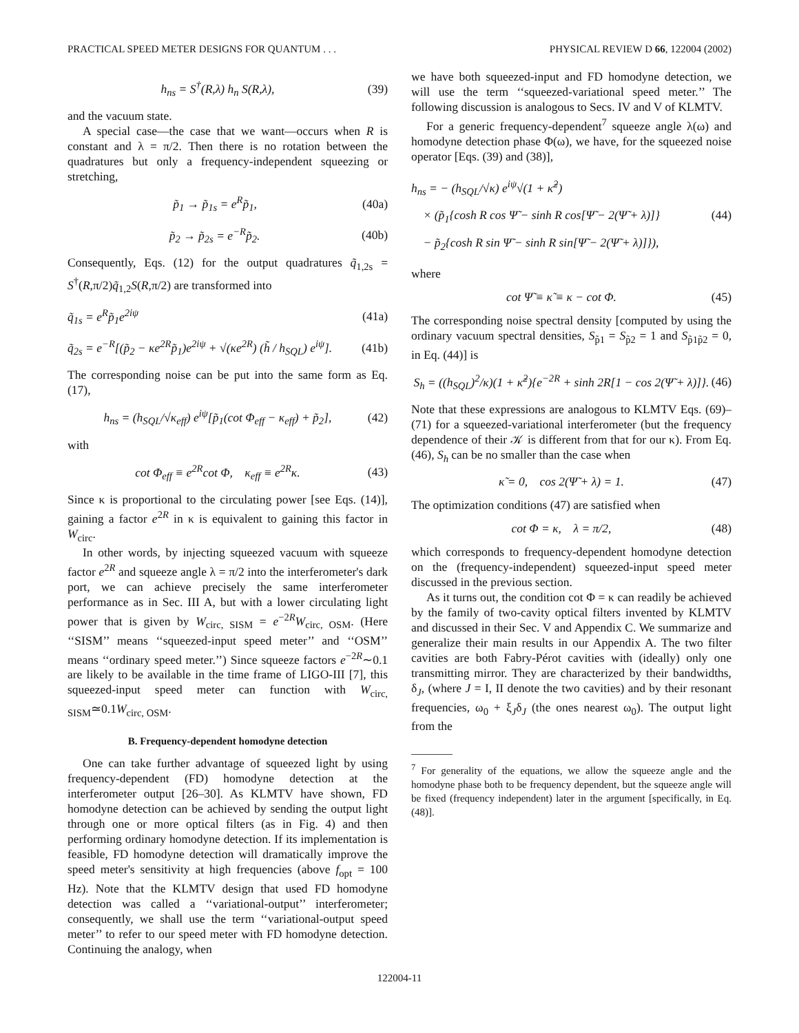PRACTICAL SPEED METER DESIGNS FOR QUANTUM . . . PHYSICAL REVIEW D 66, 122004 (2002)
h<sub>ns</sub> = S<sup>†</sup>(R,λ) h<sub>n</sub> S(R,λ), (39)
and the vacuum state.
A special case—the case that we want—occurs when R is constant and λ = π/2. Then there is no rotation between the quadratures but only a frequency-independent squeezing or stretching,
p̃<sub>1</sub> → p̃<sub>1s</sub> = e<sup>R</sup>p̃<sub>1</sub>, (40a)
p̃<sub>2</sub> → p̃<sub>2s</sub> = e<sup>−R</sup>p̃<sub>2</sub>. (40b)
Consequently, Eqs. (12) for the output quadratures q̃<sub>1,2s</sub> = S<sup>†</sup>(R,π/2)q̃<sub>1,2</sub>S(R,π/2) are transformed into
q̃<sub>1s</sub> = e<sup>R</sup>p̃<sub>1</sub>e<sup>2iψ</sup> (41a)
q̃<sub>2s</sub> = e<sup>−R</sup>[(p̃<sub>2</sub> − κe<sup>2R</sup>p̃<sub>1</sub>)e<sup>2iψ</sup> + √(κe<sup>2R</sup>) (h̃ / h<sub>SQL</sub>) e<sup>iψ</sup>]. (41b)
The corresponding noise can be put into the same form as Eq. (17),
h<sub>ns</sub> = (h<sub>SQL</sub>/√κ<sub>eff</sub>) e<sup>iψ</sup>[p̃<sub>1</sub>(cot Φ<sub>eff</sub> − κ<sub>eff</sub>) + p̃<sub>2</sub>], (42)
with
cot Φ<sub>eff</sub> ≡ e<sup>2R</sup>cot Φ, κ<sub>eff</sub> ≡ e<sup>2R</sup>κ. (43)
Since κ is proportional to the circulating power [see Eqs. (14)], gaining a factor e<sup>2R</sup> in κ is equivalent to gaining this factor in W<sub>circ</sub>.
In other words, by injecting squeezed vacuum with squeeze factor e<sup>2R</sup> and squeeze angle λ = π/2 into the interferometer's dark port, we can achieve precisely the same interferometer performance as in Sec. III A, but with a lower circulating light power that is given by W<sub>circ, SISM</sub> = e<sup>−2R</sup>W<sub>circ, OSM</sub>. (Here ‘‘SISM’’ means ‘‘squeezed-input speed meter’’ and ‘‘OSM’’ means ‘‘ordinary speed meter.’’) Since squeeze factors e<sup>−2R</sup>∼0.1 are likely to be available in the time frame of LIGO-III [7], this squeezed-input speed meter can function with W<sub>circ, SISM</sub>≃0.1W<sub>circ, OSM</sub>.
B. Frequency-dependent homodyne detection
One can take further advantage of squeezed light by using frequency-dependent (FD) homodyne detection at the interferometer output [26–30]. As KLMTV have shown, FD homodyne detection can be achieved by sending the output light through one or more optical filters (as in Fig. 4) and then performing ordinary homodyne detection. If its implementation is feasible, FD homodyne detection will dramatically improve the speed meter's sensitivity at high frequencies (above f<sub>opt</sub> = 100 Hz). Note that the KLMTV design that used FD homodyne detection was called a ‘‘variational-output’’ interferometer; consequently, we shall use the term ‘‘variational-output speed meter’’ to refer to our speed meter with FD homodyne detection. Continuing the analogy, when
we have both squeezed-input and FD homodyne detection, we will use the term ‘‘squeezed-variational speed meter.’’ The following discussion is analogous to Secs. IV and V of KLMTV.
For a generic frequency-dependent<sup>7</sup> squeeze angle λ(ω) and homodyne detection phase Φ(ω), we have, for the squeezed noise operator [Eqs. (39) and (38)],
h<sub>ns</sub> = − (h<sub>SQL</sub>/√κ) e<sup>iψ</sup>√(1 + κ̃<sup>2</sup>)
× (p̃<sub>1</sub>{cosh R cos Ψ̃ − sinh R cos[Ψ̃ − 2(Ψ̃ + λ)]}
− p̃<sub>2</sub>{cosh R sin Ψ̃ − sinh R sin[Ψ̃ − 2(Ψ̃ + λ)]}), (44)
where
cot Ψ̃ ≡ κ̃ ≡ κ − cot Φ. (45)
The corresponding noise spectral density [computed by using the ordinary vacuum spectral densities, S<sub>p̃1</sub> = S<sub>p̃2</sub> = 1 and S<sub>p̃1p̃2</sub> = 0, in Eq. (44)] is
S<sub>h</sub> = ((h<sub>SQL</sub>)<sup>2</sup>/κ)(1 + κ̃<sup>2</sup>){e<sup>−2R</sup> + sinh 2R[1 − cos 2(Ψ̃ + λ)]}. (46)
Note that these expressions are analogous to KLMTV Eqs. (69)–(71) for a squeezed-variational interferometer (but the frequency dependence of their 𝒦 is different from that for our κ). From Eq. (46), S<sub>h</sub> can be no smaller than the case when
κ̃ = 0, cos 2(Ψ̃ + λ) = 1. (47)
The optimization conditions (47) are satisfied when
cot Φ = κ, λ = π/2, (48)
which corresponds to frequency-dependent homodyne detection on the (frequency-independent) squeezed-input speed meter discussed in the previous section.
As it turns out, the condition cot Φ = κ can readily be achieved by the family of two-cavity optical filters invented by KLMTV and discussed in their Sec. V and Appendix C. We summarize and generalize their main results in our Appendix A. The two filter cavities are both Fabry-Pérot cavities with (ideally) only one transmitting mirror. They are characterized by their bandwidths, δ<sub>J</sub>, (where J = I, II denote the two cavities) and by their resonant frequencies, ω<sub>0</sub> + ξ<sub>J</sub>δ<sub>J</sub> (the ones nearest ω<sub>0</sub>). The output light from the
<sup>7</sup> For generality of the equations, we allow the squeeze angle and the homodyne phase both to be frequency dependent, but the squeeze angle will be fixed (frequency independent) later in the argument [specifically, in Eq. (48)].
122004-11